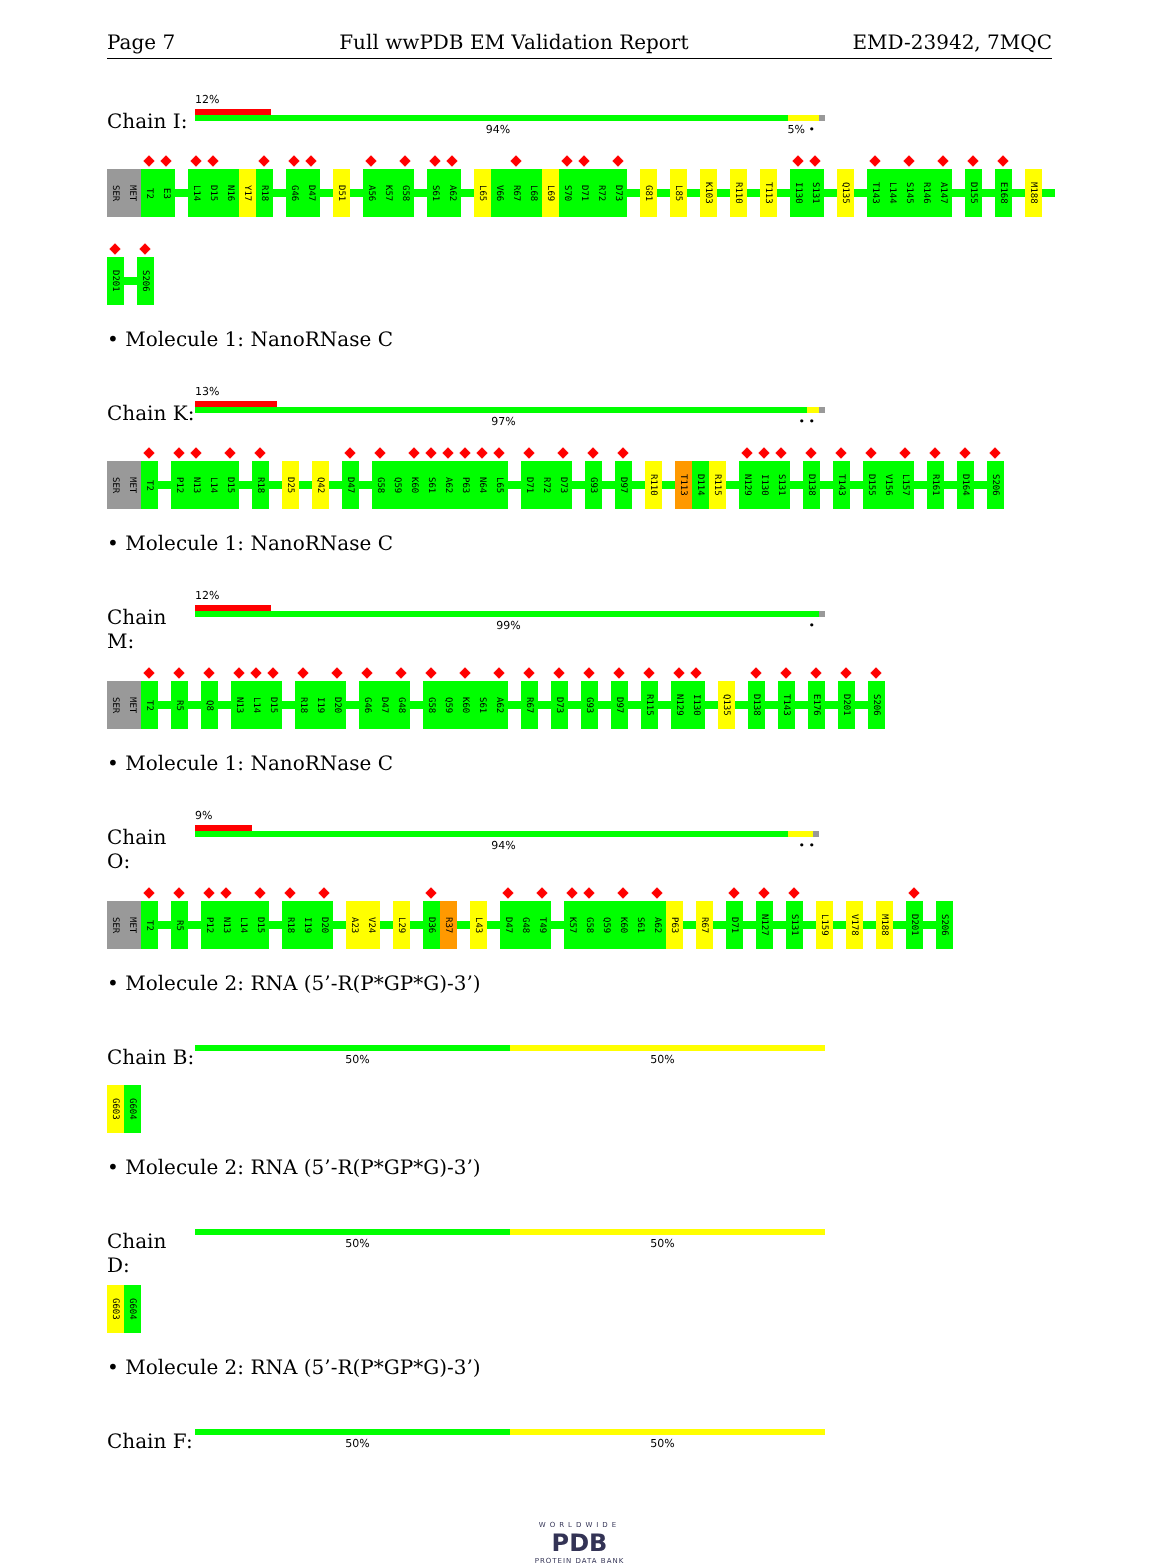Page 7 Full wwPDB EM Validation Report EMD-23942, 7MQC
Chain I:
12%
94% 5% •
SER MET T2 E3 L14 D15 N16 Y17 R18 G46 D47 D51 A56 K57 G58 S61 A62 L65 V66 R67 L68 L69 S70 D71 R72 D73 G81 L85 K103 R110 T113 I130 S131 Q135 T143 L144 S145 R146 A147 D155 E168 M188
D201 S206
• Molecule 1: NanoRNase C
Chain K:
13%
97% • •
SER MET T2 P12 N13 L14 D15 R18 D25 Q42 D47 G58 Q59 K60 S61 A62 P63 N64 L65 D71 R72 D73 G93 D97 R110 T113 D114 R115 N129 I130 S131 D138 T143 D155 V156 L157 R161 D164 S206
• Molecule 1: NanoRNase C
Chain M:
12%
99% •
SER MET T2 R5 Q8 N13 L14 D15 R18 I19 D20 G46 D47 G48 G58 Q59 K60 S61 A62 R67 D73 G93 D97 R115 N129 I130 Q135 D138 T143 E176 D201 S206
• Molecule 1: NanoRNase C
Chain O:
9%
94% • •
SER MET T2 R5 P12 N13 L14 D15 R18 I19 D20 A23 V24 L29 D36 R37 L43 D47 G48 T49 K57 G58 Q59 K60 S61 A62 P63 R67 D71 N127 S131 L159 V178 M188 D201 S206
• Molecule 2: RNA (5’-R(P*GP*G)-3’)
Chain B:
50% 50%
G603 G604
• Molecule 2: RNA (5’-R(P*GP*G)-3’)
Chain D:
50% 50%
G603 G604
• Molecule 2: RNA (5’-R(P*GP*G)-3’)
Chain F:
50% 50%
WORLDWIDE
PDB
PROTEIN DATA BANK